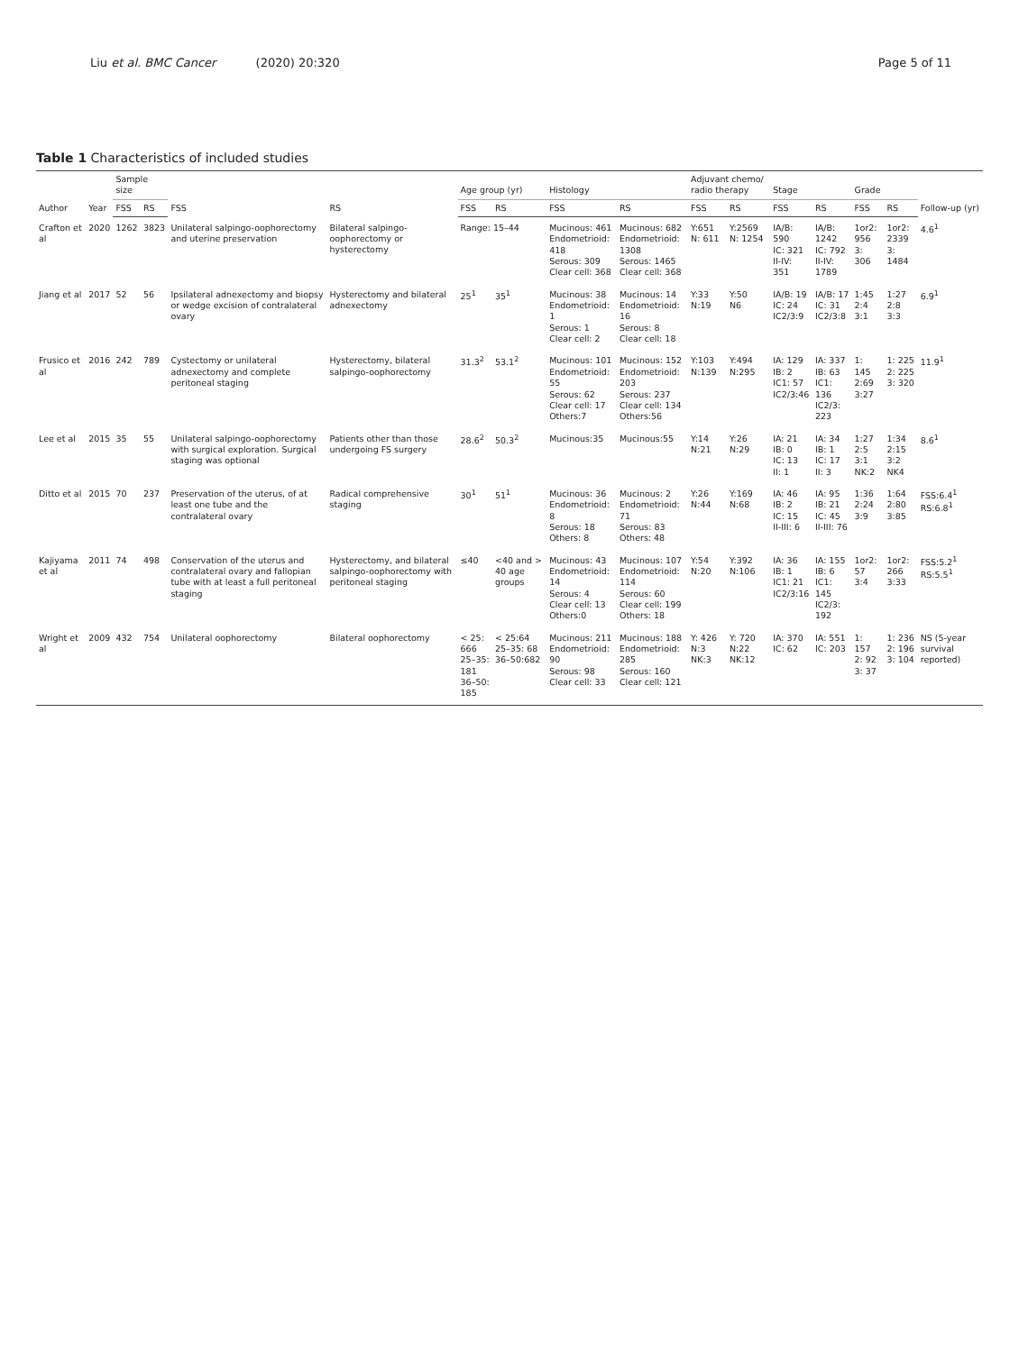Liu et al. BMC Cancer (2020) 20:320
Page 5 of 11
Table 1 Characteristics of included studies
| Author | Year | Sample size | | FSS | RS | Age group (yr) | | Histology | | Adjuvant chemo/ radio therapy | | Stage | | Grade | | Follow-up (yr) |
| --- | --- | --- | --- | --- | --- | --- | --- | --- | --- | --- | --- | --- | --- | --- | --- | --- |
| | | FSS | RS | | | FSS | RS | FSS | RS | FSS | RS | FSS | RS | FSS | RS | |
| Crafton et al | 2020 | 1262 | 3823 | Unilateral salpingo-oophorectomy and uterine preservation | Bilateral salpingo-oophorectomy or hysterectomy | Range: 15–44 | | Mucinous: 461 Endometrioid: 418 Serous: 309 Clear cell: 368 | Mucinous: 682 Endometrioid: 1308 Serous: 1465 Clear cell: 368 | Y:651 N: 611 | Y:2569 N: 1254 | IA/B: 590 IC: 321 II-IV: 351 | IA/B: 1242 IC: 792 II-IV: 1789 | 1or2: 956 3: 306 | 1or2: 2339 3: 1484 | 4.6<sup>1</sup> |
| Jiang et al | 2017 | 52 | 56 | Ipsilateral adnexectomy and biopsy or wedge excision of contralateral ovary | Hysterectomy and bilateral adnexectomy | 25<sup>1</sup> | 35<sup>1</sup> | Mucinous: 38 Endometrioid: 1 Serous: 1 Clear cell: 2 | Mucinous: 14 Endometrioid: 16 Serous: 8 Clear cell: 18 | Y:33 N:19 | Y:50 N6 | IA/B: 19 IC: 24 IC2/3:9 | IA/B: 17 IC: 31 IC2/3:8 | 1:45 2:4 3:1 | 1:27 2:8 3:3 | 6.9<sup>1</sup> |
| Frusico et al | 2016 | 242 | 789 | Cystectomy or unilateral adnexectomy and complete peritoneal staging | Hysterectomy, bilateral salpingo-oophorectomy | 31.3<sup>2</sup> | 53.1<sup>2</sup> | Mucinous: 101 Endometrioid: 55 Serous: 62 Clear cell: 17 Others:7 | Mucinous: 152 Endometrioid: 203 Serous: 237 Clear cell: 134 Others:56 | Y:103 N:139 | Y:494 N:295 | IA: 129 IB: 2 IC1: 57 IC2/3:46 | IA: 337 IB: 63 IC1: 136 IC2/3: 223 | 1: 145 2:69 3:27 | 1: 225 2: 225 3: 320 | 11.9<sup>1</sup> |
| Lee et al | 2015 | 35 | 55 | Unilateral salpingo-oophorectomy with surgical exploration. Surgical staging was optional | Patients other than those undergoing FS surgery | 28.6<sup>2</sup> | 50.3<sup>2</sup> | Mucinous:35 | Mucinous:55 | Y:14 N:21 | Y:26 N:29 | IA: 21 IB: 0 IC: 13 II: 1 | IA: 34 IB: 1 IC: 17 II: 3 | 1:27 2:5 3:1 NK:2 | 1:34 2:15 3:2 NK4 | 8.6<sup>1</sup> |
| Ditto et al | 2015 | 70 | 237 | Preservation of the uterus, of at least one tube and the contralateral ovary | Radical comprehensive staging | 30<sup>1</sup> | 51<sup>1</sup> | Mucinous: 36 Endometrioid: 8 Serous: 18 Others: 8 | Mucinous: 2 Endometrioid: 71 Serous: 83 Others: 48 | Y:26 N:44 | Y:169 N:68 | IA: 46 IB: 2 IC: 15 II-III: 6 | IA: 95 IB: 21 IC: 45 II-III: 76 | 1:36 2:24 3:9 | 1:64 2:80 3:85 | FSS:6.4<sup>1</sup> RS:6.8<sup>1</sup> |
| Kajiyama et al | 2011 | 74 | 498 | Conservation of the uterus and contralateral ovary and fallopian tube with at least a full peritoneal staging | Hysterectomy, and bilateral salpingo-oophorectomy with peritoneal staging | ≤40 | <40 and > 40 age groups | Mucinous: 43 Endometrioid: 14 Serous: 4 Clear cell: 13 Others:0 | Mucinous: 107 Endometrioid: 114 Serous: 60 Clear cell: 199 Others: 18 | Y:54 N:20 | Y:392 N:106 | IA: 36 IB: 1 IC1: 21 IC2/3:16 | IA: 155 IB: 6 IC1: 145 IC2/3: 192 | 1or2: 57 3:4 | 1or2: 266 3:33 | FSS:5.2<sup>1</sup> RS:5.5<sup>1</sup> |
| Wright et al | 2009 | 432 | 754 | Unilateral oophorectomy | Bilateral oophorectomy | < 25: 666 25–35: 181 36–50: 185 | < 25:64 25–35: 68 36–50:682 | Mucinous: 211 Endometrioid: 90 Serous: 98 Clear cell: 33 | Mucinous: 188 Endometrioid: 285 Serous: 160 Clear cell: 121 | Y: 426 N:3 NK:3 | Y: 720 N:22 NK:12 | IA: 370 IC: 62 | IA: 551 IC: 203 | 1: 157 2: 92 3: 37 | 1: 236 2: 196 3: 104 | NS (5-year survival reported) |